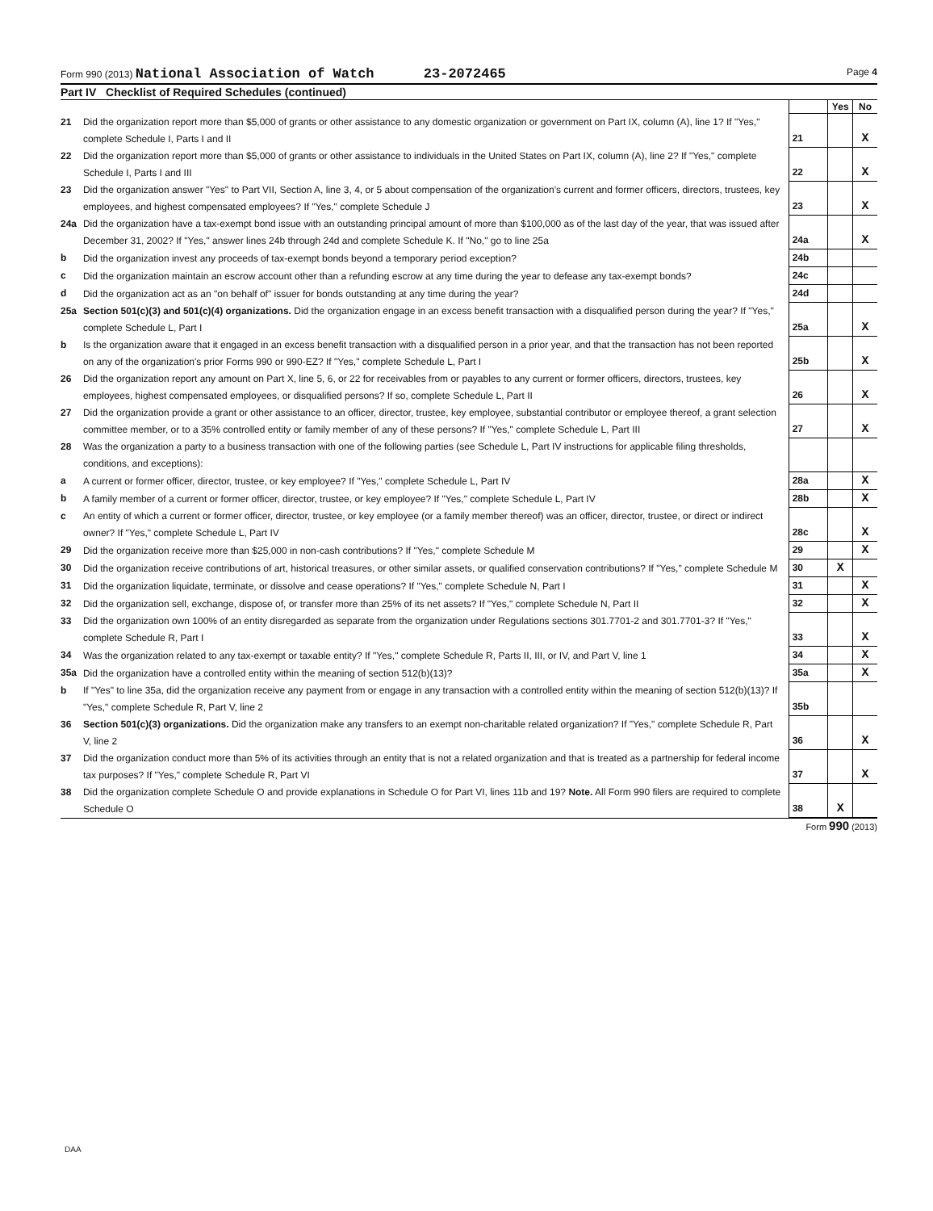Form 990 (2013) National Association of Watch 23-2072465 Page 4
Part IV Checklist of Required Schedules (continued)
| | | | Yes | No |
| 21 | Did the organization report more than $5,000 of grants or other assistance to any domestic organization or government on Part IX, column (A), line 1? If "Yes," complete Schedule I, Parts I and II | 21 | | X |
| 22 | Did the organization report more than $5,000 of grants or other assistance to individuals in the United States on Part IX, column (A), line 2? If "Yes," complete Schedule I, Parts I and III | 22 | | X |
| 23 | Did the organization answer "Yes" to Part VII, Section A, line 3, 4, or 5 about compensation of the organization's current and former officers, directors, trustees, key employees, and highest compensated employees? If "Yes," complete Schedule J | 23 | | X |
| 24a | Did the organization have a tax-exempt bond issue with an outstanding principal amount of more than $100,000 as of the last day of the year, that was issued after December 31, 2002? If "Yes," answer lines 24b through 24d and complete Schedule K. If "No," go to line 25a | 24a | | X |
| b | Did the organization invest any proceeds of tax-exempt bonds beyond a temporary period exception? | 24b | | |
| c | Did the organization maintain an escrow account other than a refunding escrow at any time during the year to defease any tax-exempt bonds? | 24c | | |
| d | Did the organization act as an "on behalf of" issuer for bonds outstanding at any time during the year? | 24d | | |
| 25a | Section 501(c)(3) and 501(c)(4) organizations. Did the organization engage in an excess benefit transaction with a disqualified person during the year? If "Yes," complete Schedule L, Part I | 25a | | X |
| b | Is the organization aware that it engaged in an excess benefit transaction with a disqualified person in a prior year, and that the transaction has not been reported on any of the organization's prior Forms 990 or 990-EZ? If "Yes," complete Schedule L, Part I | 25b | | X |
| 26 | Did the organization report any amount on Part X, line 5, 6, or 22 for receivables from or payables to any current or former officers, directors, trustees, key employees, highest compensated employees, or disqualified persons? If so, complete Schedule L, Part II | 26 | | X |
| 27 | Did the organization provide a grant or other assistance to an officer, director, trustee, key employee, substantial contributor or employee thereof, a grant selection committee member, or to a 35% controlled entity or family member of any of these persons? If "Yes," complete Schedule L, Part III | 27 | | X |
| 28 | Was the organization a party to a business transaction with one of the following parties (see Schedule L, Part IV instructions for applicable filing thresholds, conditions, and exceptions): | | | |
| a | A current or former officer, director, trustee, or key employee? If "Yes," complete Schedule L, Part IV | 28a | | X |
| b | A family member of a current or former officer, director, trustee, or key employee? If "Yes," complete Schedule L, Part IV | 28b | | X |
| c | An entity of which a current or former officer, director, trustee, or key employee (or a family member thereof) was an officer, director, trustee, or direct or indirect owner? If "Yes," complete Schedule L, Part IV | 28c | | X |
| 29 | Did the organization receive more than $25,000 in non-cash contributions? If "Yes," complete Schedule M | 29 | | X |
| 30 | Did the organization receive contributions of art, historical treasures, or other similar assets, or qualified conservation contributions? If "Yes," complete Schedule M | 30 | X | |
| 31 | Did the organization liquidate, terminate, or dissolve and cease operations? If "Yes," complete Schedule N, Part I | 31 | | X |
| 32 | Did the organization sell, exchange, dispose of, or transfer more than 25% of its net assets? If "Yes," complete Schedule N, Part II | 32 | | X |
| 33 | Did the organization own 100% of an entity disregarded as separate from the organization under Regulations sections 301.7701-2 and 301.7701-3? If "Yes," complete Schedule R, Part I | 33 | | X |
| 34 | Was the organization related to any tax-exempt or taxable entity? If "Yes," complete Schedule R, Parts II, III, or IV, and Part V, line 1 | 34 | | X |
| 35a | Did the organization have a controlled entity within the meaning of section 512(b)(13)? | 35a | | X |
| b | If "Yes" to line 35a, did the organization receive any payment from or engage in any transaction with a controlled entity within the meaning of section 512(b)(13)? If "Yes," complete Schedule R, Part V, line 2 | 35b | | |
| 36 | Section 501(c)(3) organizations. Did the organization make any transfers to an exempt non-charitable related organization? If "Yes," complete Schedule R, Part V, line 2 | 36 | | X |
| 37 | Did the organization conduct more than 5% of its activities through an entity that is not a related organization and that is treated as a partnership for federal income tax purposes? If "Yes," complete Schedule R, Part VI | 37 | | X |
| 38 | Did the organization complete Schedule O and provide explanations in Schedule O for Part VI, lines 11b and 19? Note. All Form 990 filers are required to complete Schedule O | 38 | X | |
Form 990 (2013)
DAA